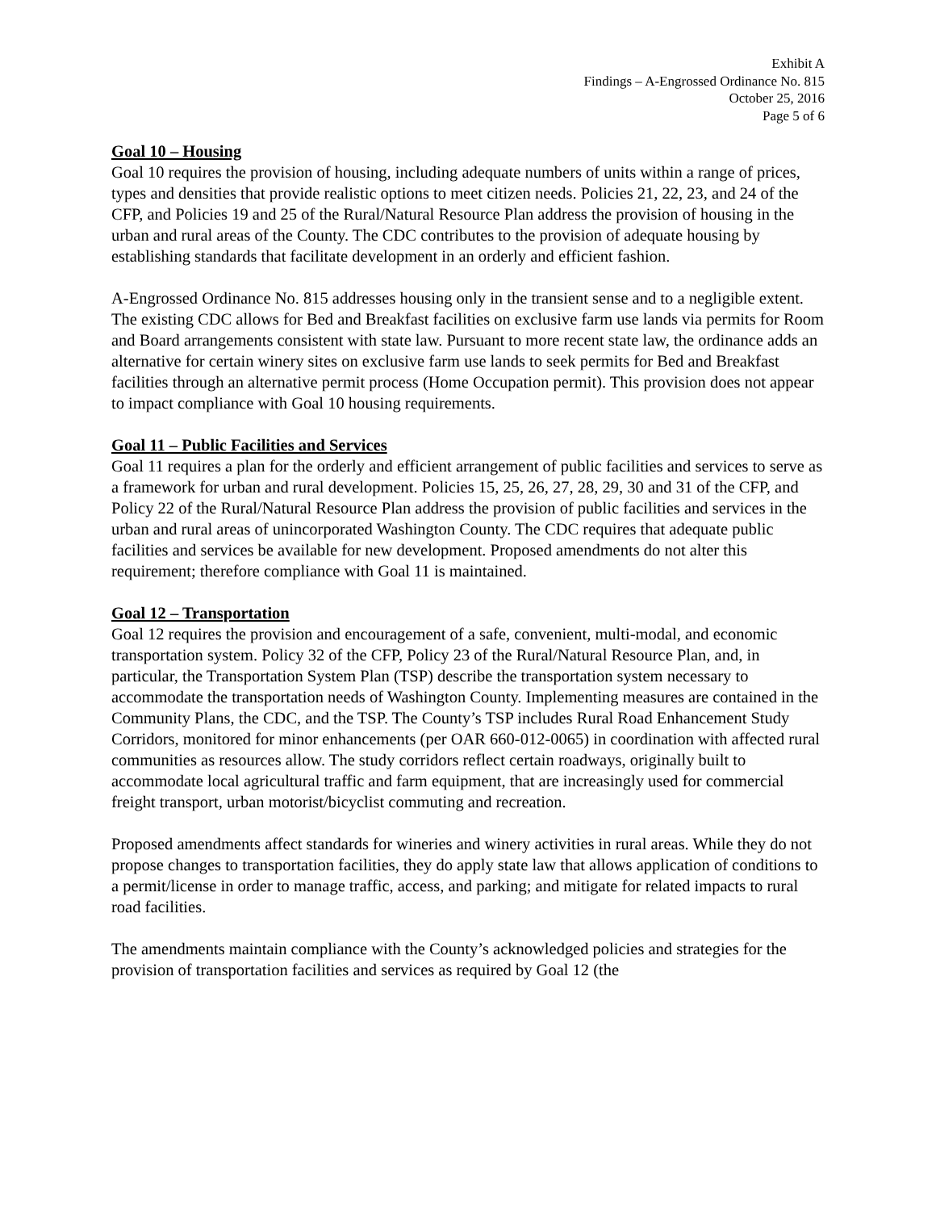Exhibit A
Findings – A-Engrossed Ordinance No. 815
October 25, 2016
Page 5 of 6
Goal 10 – Housing
Goal 10 requires the provision of housing, including adequate numbers of units within a range of prices, types and densities that provide realistic options to meet citizen needs. Policies 21, 22, 23, and 24 of the CFP, and Policies 19 and 25 of the Rural/Natural Resource Plan address the provision of housing in the urban and rural areas of the County. The CDC contributes to the provision of adequate housing by establishing standards that facilitate development in an orderly and efficient fashion.
A-Engrossed Ordinance No. 815 addresses housing only in the transient sense and to a negligible extent. The existing CDC allows for Bed and Breakfast facilities on exclusive farm use lands via permits for Room and Board arrangements consistent with state law. Pursuant to more recent state law, the ordinance adds an alternative for certain winery sites on exclusive farm use lands to seek permits for Bed and Breakfast facilities through an alternative permit process (Home Occupation permit). This provision does not appear to impact compliance with Goal 10 housing requirements.
Goal 11 – Public Facilities and Services
Goal 11 requires a plan for the orderly and efficient arrangement of public facilities and services to serve as a framework for urban and rural development. Policies 15, 25, 26, 27, 28, 29, 30 and 31 of the CFP, and Policy 22 of the Rural/Natural Resource Plan address the provision of public facilities and services in the urban and rural areas of unincorporated Washington County. The CDC requires that adequate public facilities and services be available for new development. Proposed amendments do not alter this requirement; therefore compliance with Goal 11 is maintained.
Goal 12 – Transportation
Goal 12 requires the provision and encouragement of a safe, convenient, multi-modal, and economic transportation system. Policy 32 of the CFP, Policy 23 of the Rural/Natural Resource Plan, and, in particular, the Transportation System Plan (TSP) describe the transportation system necessary to accommodate the transportation needs of Washington County. Implementing measures are contained in the Community Plans, the CDC, and the TSP. The County’s TSP includes Rural Road Enhancement Study Corridors, monitored for minor enhancements (per OAR 660-012-0065) in coordination with affected rural communities as resources allow. The study corridors reflect certain roadways, originally built to accommodate local agricultural traffic and farm equipment, that are increasingly used for commercial freight transport, urban motorist/bicyclist commuting and recreation.
Proposed amendments affect standards for wineries and winery activities in rural areas. While they do not propose changes to transportation facilities, they do apply state law that allows application of conditions to a permit/license in order to manage traffic, access, and parking; and mitigate for related impacts to rural road facilities.
The amendments maintain compliance with the County’s acknowledged policies and strategies for the provision of transportation facilities and services as required by Goal 12 (the